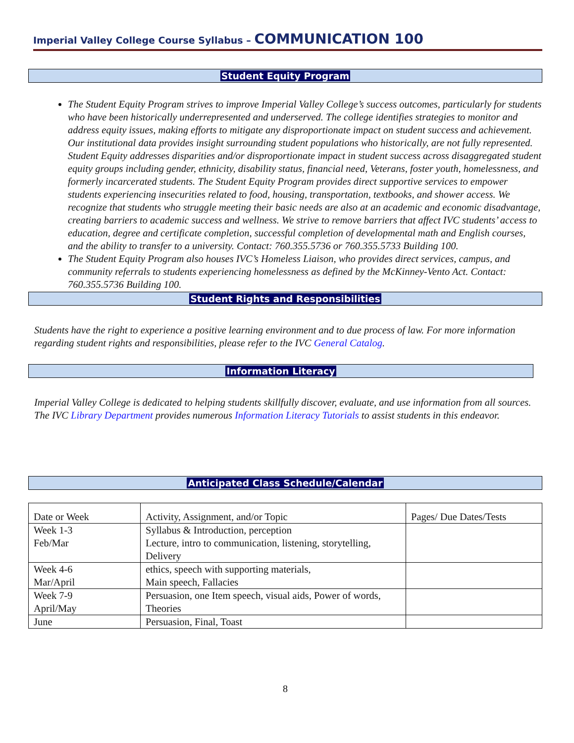Imperial Valley College Course Syllabus – COMMUNICATION 100
Student Equity Program
The Student Equity Program strives to improve Imperial Valley College’s success outcomes, particularly for students who have been historically underrepresented and underserved. The college identifies strategies to monitor and address equity issues, making efforts to mitigate any disproportionate impact on student success and achievement. Our institutional data provides insight surrounding student populations who historically, are not fully represented. Student Equity addresses disparities and/or disproportionate impact in student success across disaggregated student equity groups including gender, ethnicity, disability status, financial need, Veterans, foster youth, homelessness, and formerly incarcerated students. The Student Equity Program provides direct supportive services to empower students experiencing insecurities related to food, housing, transportation, textbooks, and shower access. We recognize that students who struggle meeting their basic needs are also at an academic and economic disadvantage, creating barriers to academic success and wellness. We strive to remove barriers that affect IVC students’ access to education, degree and certificate completion, successful completion of developmental math and English courses, and the ability to transfer to a university. Contact: 760.355.5736 or 760.355.5733 Building 100.
The Student Equity Program also houses IVC’s Homeless Liaison, who provides direct services, campus, and community referrals to students experiencing homelessness as defined by the McKinney-Vento Act. Contact: 760.355.5736 Building 100.
Student Rights and Responsibilities
Students have the right to experience a positive learning environment and to due process of law. For more information regarding student rights and responsibilities, please refer to the IVC General Catalog.
Information Literacy
Imperial Valley College is dedicated to helping students skillfully discover, evaluate, and use information from all sources. The IVC Library Department provides numerous Information Literacy Tutorials to assist students in this endeavor.
Anticipated Class Schedule/Calendar
| Date or Week | Activity, Assignment, and/or Topic | Pages/ Due Dates/Tests |
| --- | --- | --- |
| Week 1-3 Feb/Mar | Syllabus & Introduction, perception Lecture, intro to communication, listening, storytelling, Delivery | |
| Week 4-6 Mar/April | ethics, speech with supporting materials, Main speech, Fallacies | |
| Week 7-9 April/May | Persuasion, one Item speech, visual aids, Power of words, Theories | |
| June | Persuasion, Final, Toast | |
8